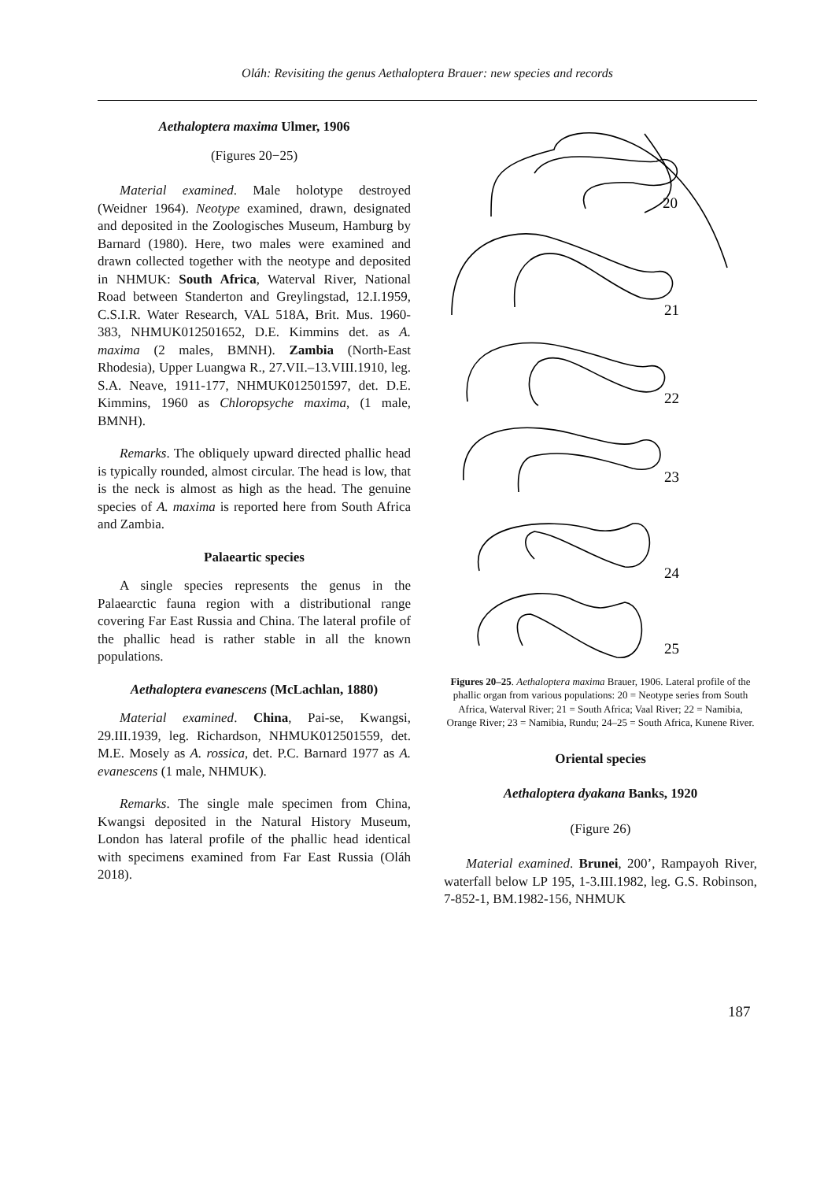Oláh: Revisiting the genus Aethaloptera Brauer: new species and records
Aethaloptera maxima Ulmer, 1906
(Figures 20−25)
Material examined. Male holotype destroyed (Weidner 1964). Neotype examined, drawn, designated and deposited in the Zoologisches Museum, Hamburg by Barnard (1980). Here, two males were examined and drawn collected together with the neotype and deposited in NHMUK: South Africa, Waterval River, National Road between Standerton and Greylingstad, 12.I.1959, C.S.I.R. Water Research, VAL 518A, Brit. Mus. 1960-383, NHMUK012501652, D.E. Kimmins det. as A. maxima (2 males, BMNH). Zambia (North-East Rhodesia), Upper Luangwa R., 27.VII.–13.VIII.1910, leg. S.A. Neave, 1911-177, NHMUK012501597, det. D.E. Kimmins, 1960 as Chloropsyche maxima, (1 male, BMNH).
Remarks. The obliquely upward directed phallic head is typically rounded, almost circular. The head is low, that is the neck is almost as high as the head. The genuine species of A. maxima is reported here from South Africa and Zambia.
Palaeartic species
A single species represents the genus in the Palaearctic fauna region with a distributional range covering Far East Russia and China. The lateral profile of the phallic head is rather stable in all the known populations.
Aethaloptera evanescens (McLachlan, 1880)
Material examined. China, Pai-se, Kwangsi, 29.III.1939, leg. Richardson, NHMUK012501559, det. M.E. Mosely as A. rossica, det. P.C. Barnard 1977 as A. evanescens (1 male, NHMUK).
Remarks. The single male specimen from China, Kwangsi deposited in the Natural History Museum, London has lateral profile of the phallic head identical with specimens examined from Far East Russia (Oláh 2018).
20
21
22
23
24
25
Figures 20–25. Aethaloptera maxima Brauer, 1906. Lateral profile of the phallic organ from various populations: 20 = Neotype series from South Africa, Waterval River; 21 = South Africa; Vaal River; 22 = Namibia, Orange River; 23 = Namibia, Rundu; 24–25 = South Africa, Kunene River.
Oriental species
Aethaloptera dyakana Banks, 1920
(Figure 26)
Material examined. Brunei, 200’, Rampayoh River, waterfall below LP 195, 1-3.III.1982, leg. G.S. Robinson, 7-852-1, BM.1982-156, NHMUK
187